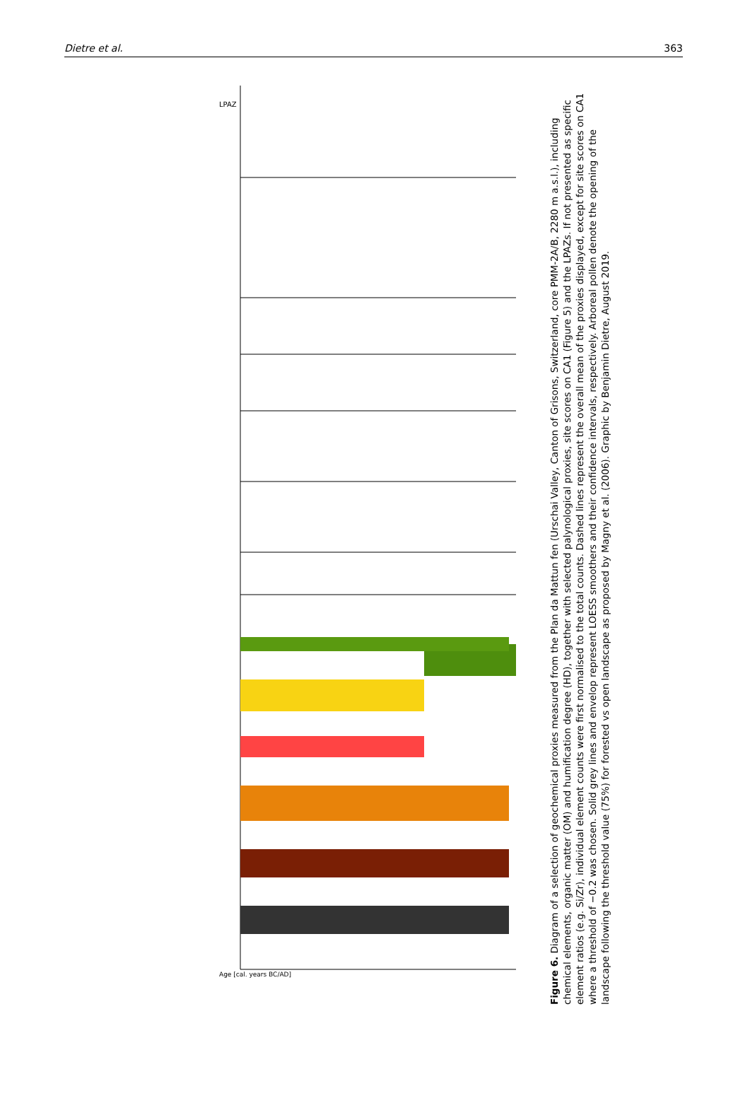Dietre et al. 363
LPAZ
Age [cal. years BC/AD]
Figure 6. Diagram of a selection of geochemical proxies measured from the Plan da Mattun fen (Urschai Valley, Canton of Grisons, Switzerland, core PMM-2A/B, 2280 m a.s.l.), including chemical elements, organic matter (OM) and humification degree (HD), together with selected palynological proxies, site scores on CA1 (Figure 5) and the LPAZs. If not presented as specific element ratios (e.g. Si/Zr), individual element counts were first normalised to the total counts. Dashed lines represent the overall mean of the proxies displayed, except for site scores on CA1 where a threshold of −0.2 was chosen. Solid grey lines and envelop represent LOESS smoothers and their confidence intervals, respectively. Arboreal pollen denote the opening of the landscape following the threshold value (75%) for forested vs open landscape as proposed by Magny et al. (2006). Graphic by Benjamin Dietre, August 2019.